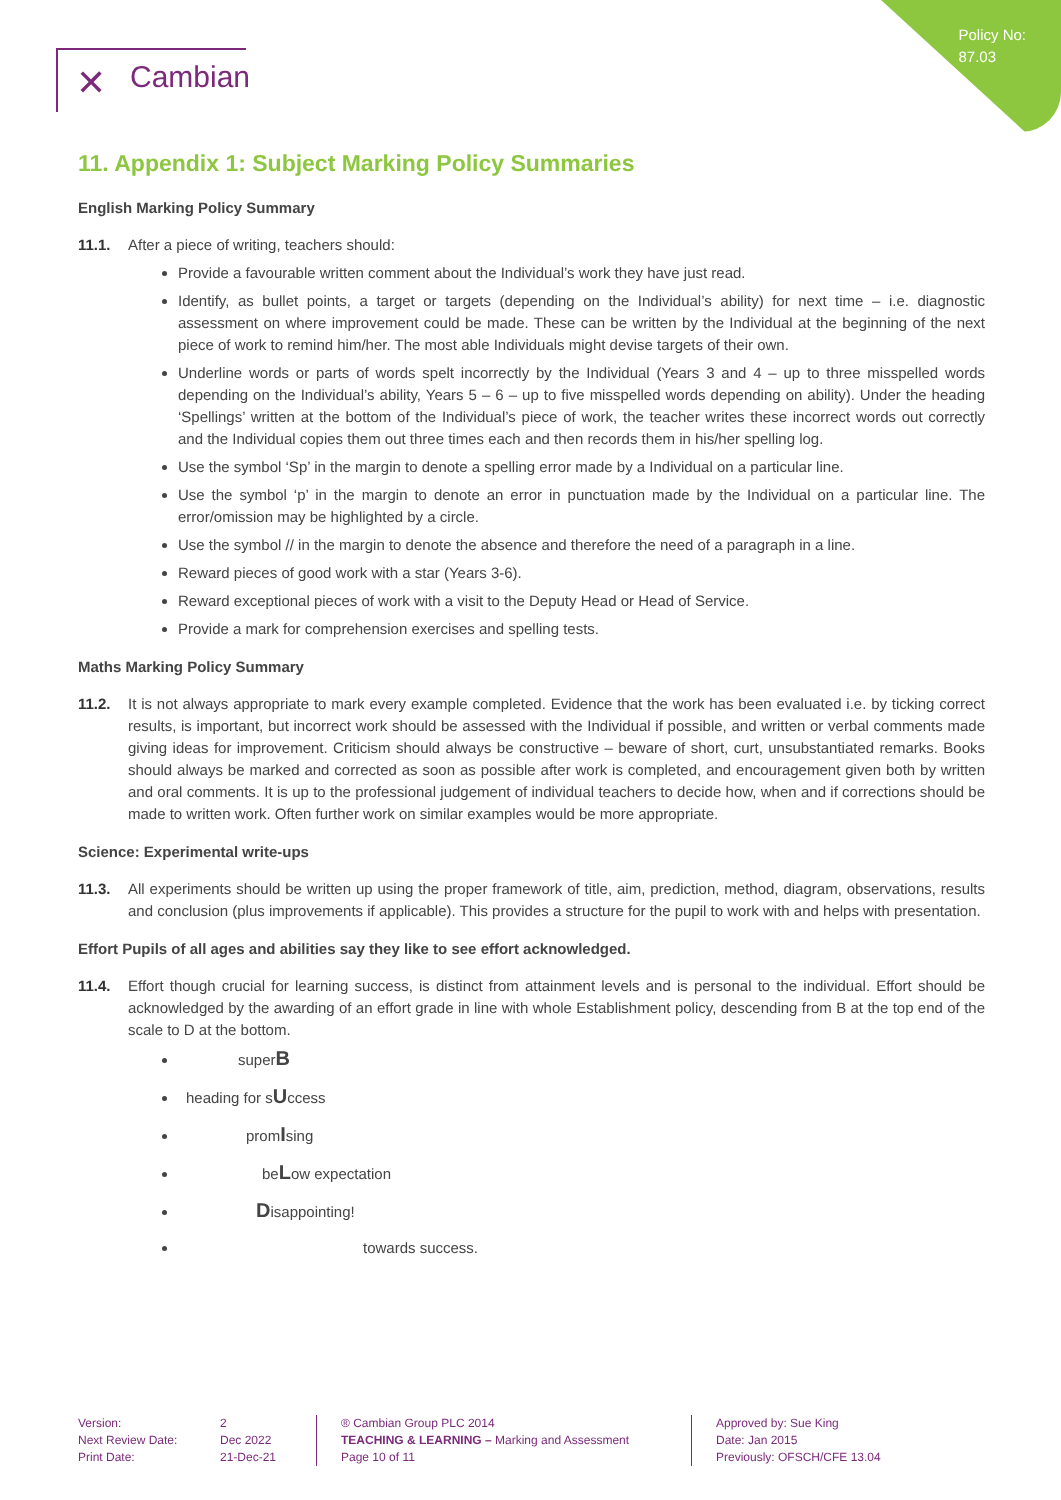Policy No:
87.03
✕ Cambian
11. Appendix 1: Subject Marking Policy Summaries
English Marking Policy Summary
11.1. After a piece of writing, teachers should:
Provide a favourable written comment about the Individual’s work they have just read.
Identify, as bullet points, a target or targets (depending on the Individual’s ability) for next time – i.e. diagnostic assessment on where improvement could be made. These can be written by the Individual at the beginning of the next piece of work to remind him/her. The most able Individuals might devise targets of their own.
Underline words or parts of words spelt incorrectly by the Individual (Years 3 and 4 – up to three misspelled words depending on the Individual’s ability, Years 5 – 6 – up to five misspelled words depending on ability). Under the heading ‘Spellings’ written at the bottom of the Individual’s piece of work, the teacher writes these incorrect words out correctly and the Individual copies them out three times each and then records them in his/her spelling log.
Use the symbol ‘Sp’ in the margin to denote a spelling error made by a Individual on a particular line.
Use the symbol ‘p’ in the margin to denote an error in punctuation made by the Individual on a particular line. The error/omission may be highlighted by a circle.
Use the symbol // in the margin to denote the absence and therefore the need of a paragraph in a line.
Reward pieces of good work with a star (Years 3-6).
Reward exceptional pieces of work with a visit to the Deputy Head or Head of Service.
Provide a mark for comprehension exercises and spelling tests.
Maths Marking Policy Summary
11.2. It is not always appropriate to mark every example completed. Evidence that the work has been evaluated i.e. by ticking correct results, is important, but incorrect work should be assessed with the Individual if possible, and written or verbal comments made giving ideas for improvement. Criticism should always be constructive – beware of short, curt, unsubstantiated remarks. Books should always be marked and corrected as soon as possible after work is completed, and encouragement given both by written and oral comments. It is up to the professional judgement of individual teachers to decide how, when and if corrections should be made to written work. Often further work on similar examples would be more appropriate.
Science: Experimental write-ups
11.3. All experiments should be written up using the proper framework of title, aim, prediction, method, diagram, observations, results and conclusion (plus improvements if applicable). This provides a structure for the pupil to work with and helps with presentation.
Effort Pupils of all ages and abilities say they like to see effort acknowledged.
11.4. Effort though crucial for learning success, is distinct from attainment levels and is personal to the individual. Effort should be acknowledged by the awarding of an effort grade in line with whole Establishment policy, descending from B at the top end of the scale to D at the bottom.
superB
heading for sUccess
promIsing
beLow expectation
Disappointing!
towards success.
Version:
Next Review Date:
Print Date:
2
Dec 2022
21-Dec-21
® Cambian Group PLC 2014
TEACHING & LEARNING – Marking and Assessment
Page 10 of 11
Approved by: Sue King
Date: Jan 2015
Previously: OFSCH/CFE 13.04